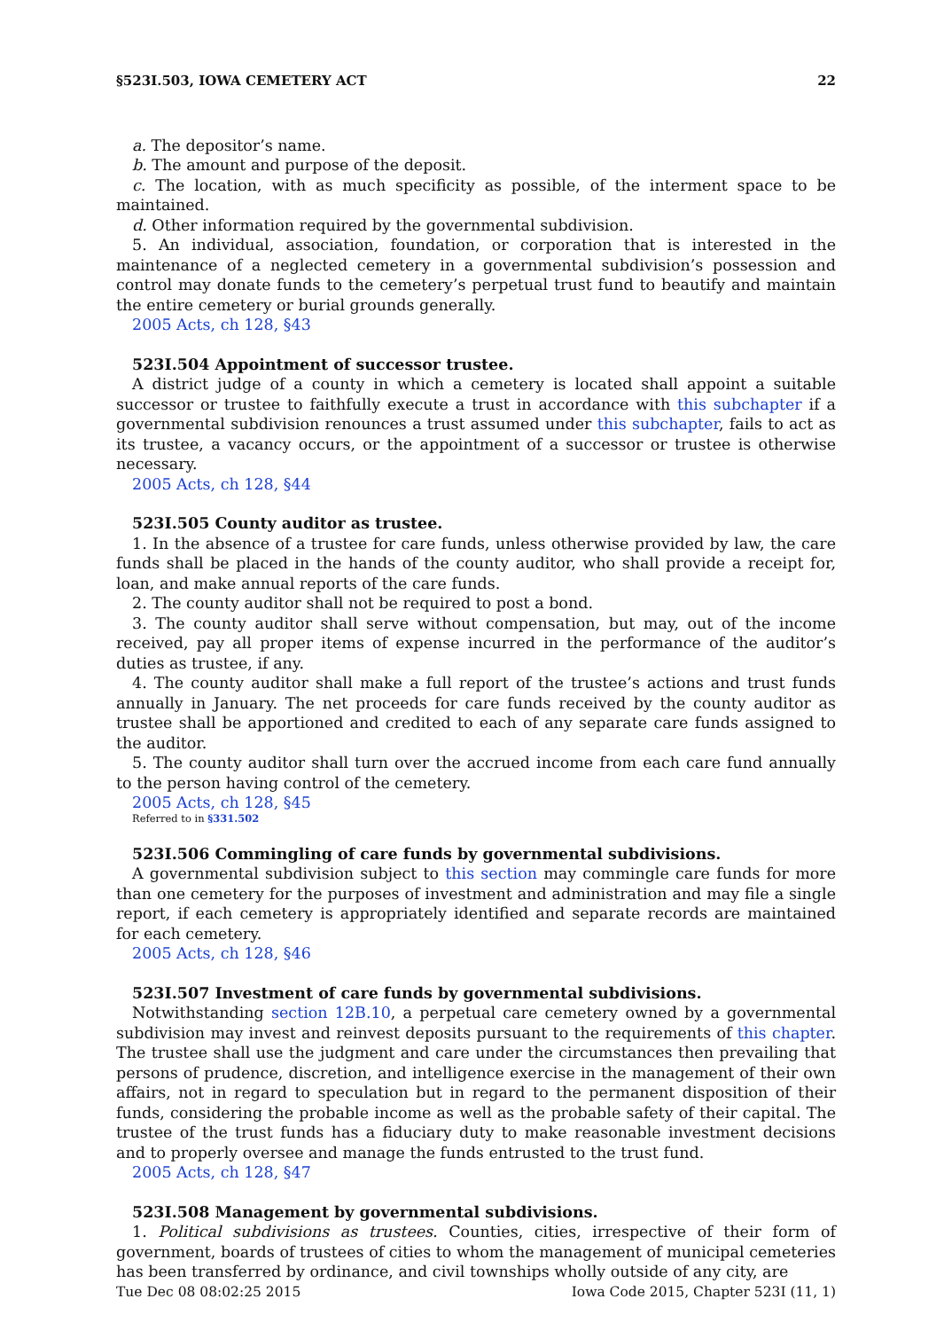§523I.503, IOWA CEMETERY ACT 22
a. The depositor’s name.
b. The amount and purpose of the deposit.
c. The location, with as much specificity as possible, of the interment space to be maintained.
d. Other information required by the governmental subdivision.
5. An individual, association, foundation, or corporation that is interested in the maintenance of a neglected cemetery in a governmental subdivision’s possession and control may donate funds to the cemetery’s perpetual trust fund to beautify and maintain the entire cemetery or burial grounds generally.
2005 Acts, ch 128, §43
523I.504 Appointment of successor trustee.
A district judge of a county in which a cemetery is located shall appoint a suitable successor or trustee to faithfully execute a trust in accordance with this subchapter if a governmental subdivision renounces a trust assumed under this subchapter, fails to act as its trustee, a vacancy occurs, or the appointment of a successor or trustee is otherwise necessary.
2005 Acts, ch 128, §44
523I.505 County auditor as trustee.
1. In the absence of a trustee for care funds, unless otherwise provided by law, the care funds shall be placed in the hands of the county auditor, who shall provide a receipt for, loan, and make annual reports of the care funds.
2. The county auditor shall not be required to post a bond.
3. The county auditor shall serve without compensation, but may, out of the income received, pay all proper items of expense incurred in the performance of the auditor’s duties as trustee, if any.
4. The county auditor shall make a full report of the trustee’s actions and trust funds annually in January. The net proceeds for care funds received by the county auditor as trustee shall be apportioned and credited to each of any separate care funds assigned to the auditor.
5. The county auditor shall turn over the accrued income from each care fund annually to the person having control of the cemetery.
2005 Acts, ch 128, §45
Referred to in §331.502
523I.506 Commingling of care funds by governmental subdivisions.
A governmental subdivision subject to this section may commingle care funds for more than one cemetery for the purposes of investment and administration and may file a single report, if each cemetery is appropriately identified and separate records are maintained for each cemetery.
2005 Acts, ch 128, §46
523I.507 Investment of care funds by governmental subdivisions.
Notwithstanding section 12B.10, a perpetual care cemetery owned by a governmental subdivision may invest and reinvest deposits pursuant to the requirements of this chapter. The trustee shall use the judgment and care under the circumstances then prevailing that persons of prudence, discretion, and intelligence exercise in the management of their own affairs, not in regard to speculation but in regard to the permanent disposition of their funds, considering the probable income as well as the probable safety of their capital. The trustee of the trust funds has a fiduciary duty to make reasonable investment decisions and to properly oversee and manage the funds entrusted to the trust fund.
2005 Acts, ch 128, §47
523I.508 Management by governmental subdivisions.
1. Political subdivisions as trustees. Counties, cities, irrespective of their form of government, boards of trustees of cities to whom the management of municipal cemeteries has been transferred by ordinance, and civil townships wholly outside of any city, are
Tue Dec 08 08:02:25 2015 Iowa Code 2015, Chapter 523I (11, 1)